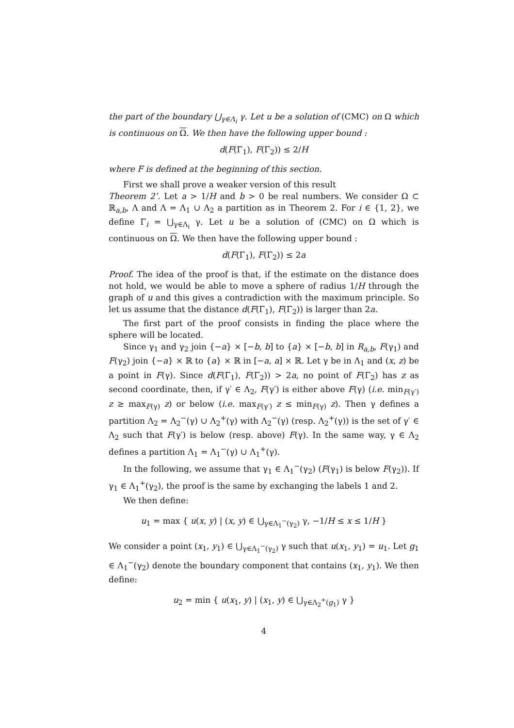the part of the boundary ⋃<sub>γ∈Λ<sub>i</sub></sub> γ. Let u be a solution of (CMC) on Ω which is continuous on Ω. We then have the following upper bound :
d(F(Γ<sub>1</sub>), F(Γ<sub>2</sub>)) ≤ 2/H
where F is defined at the beginning of this section.
First we shall prove a weaker version of this result
Theorem 2’. Let a > 1/H and b > 0 be real numbers. We consider Ω ⊂ ℝ<sub>a,b</sub>, Λ and Λ = Λ<sub>1</sub> ∪ Λ<sub>2</sub> a partition as in Theorem 2. For i ∈ {1, 2}, we define Γ<sub>i</sub> = ⋃<sub>γ∈Λ<sub>i</sub></sub> γ. Let u be a solution of (CMC) on Ω which is continuous on Ω. We then have the following upper bound :
d(F(Γ<sub>1</sub>), F(Γ<sub>2</sub>)) ≤ 2a
Proof. The idea of the proof is that, if the estimate on the distance does not hold, we would be able to move a sphere of radius 1/H through the graph of u and this gives a contradiction with the maximum principle. So let us assume that the distance d(F(Γ<sub>1</sub>), F(Γ<sub>2</sub>)) is larger than 2a.
The first part of the proof consists in finding the place where the sphere will be located.
Since γ<sub>1</sub> and γ<sub>2</sub> join {−a} × [−b, b] to {a} × [−b, b] in R<sub>a,b</sub>, F(γ<sub>1</sub>) and F(γ<sub>2</sub>) join {−a} × ℝ to {a} × ℝ in [−a, a] × ℝ. Let γ be in Λ<sub>1</sub> and (x, z) be a point in F(γ). Since d(F(Γ<sub>1</sub>), F(Γ<sub>2</sub>)) > 2a, no point of F(Γ<sub>2</sub>) has z as second coordinate, then, if γ′ ∈ Λ<sub>2</sub>, F(γ′) is either above F(γ) (i.e. min<sub>F(γ′)</sub> z ≥ max<sub>F(γ)</sub> z) or below (i.e. max<sub>F(γ′)</sub> z ≤ min<sub>F(γ)</sub> z). Then γ defines a partition Λ<sub>2</sub> = Λ<sub>2</sub><sup>−</sup>(γ) ∪ Λ<sub>2</sub><sup>+</sup>(γ) with Λ<sub>2</sub><sup>−</sup>(γ) (resp. Λ<sub>2</sub><sup>+</sup>(γ)) is the set of γ′ ∈ Λ<sub>2</sub> such that F(γ′) is below (resp. above) F(γ). In the same way, γ ∈ Λ<sub>2</sub> defines a partition Λ<sub>1</sub> = Λ<sub>1</sub><sup>−</sup>(γ) ∪ Λ<sub>1</sub><sup>+</sup>(γ).
In the following, we assume that γ<sub>1</sub> ∈ Λ<sub>1</sub><sup>−</sup>(γ<sub>2</sub>) (F(γ<sub>1</sub>) is below F(γ<sub>2</sub>)). If γ<sub>1</sub> ∈ Λ<sub>1</sub><sup>+</sup>(γ<sub>2</sub>), the proof is the same by exchanging the labels 1 and 2.
We then define:
u<sub>1</sub> = max { u(x, y) | (x, y) ∈ ⋃<sub>γ∈Λ<sub>1</sub><sup>−</sup>(γ<sub>2</sub>)</sub> γ, −1/H ≤ x ≤ 1/H }
We consider a point (x<sub>1</sub>, y<sub>1</sub>) ∈ ⋃<sub>γ∈Λ<sub>1</sub><sup>−</sup>(γ<sub>2</sub>)</sub> γ such that u(x<sub>1</sub>, y<sub>1</sub>) = u<sub>1</sub>. Let g<sub>1</sub> ∈ Λ<sub>1</sub><sup>−</sup>(γ<sub>2</sub>) denote the boundary component that contains (x<sub>1</sub>, y<sub>1</sub>). We then define:
u<sub>2</sub> = min { u(x<sub>1</sub>, y) | (x<sub>1</sub>, y) ∈ ⋃<sub>γ∈Λ<sub>2</sub><sup>+</sup>(g<sub>1</sub>)</sub> γ }
4